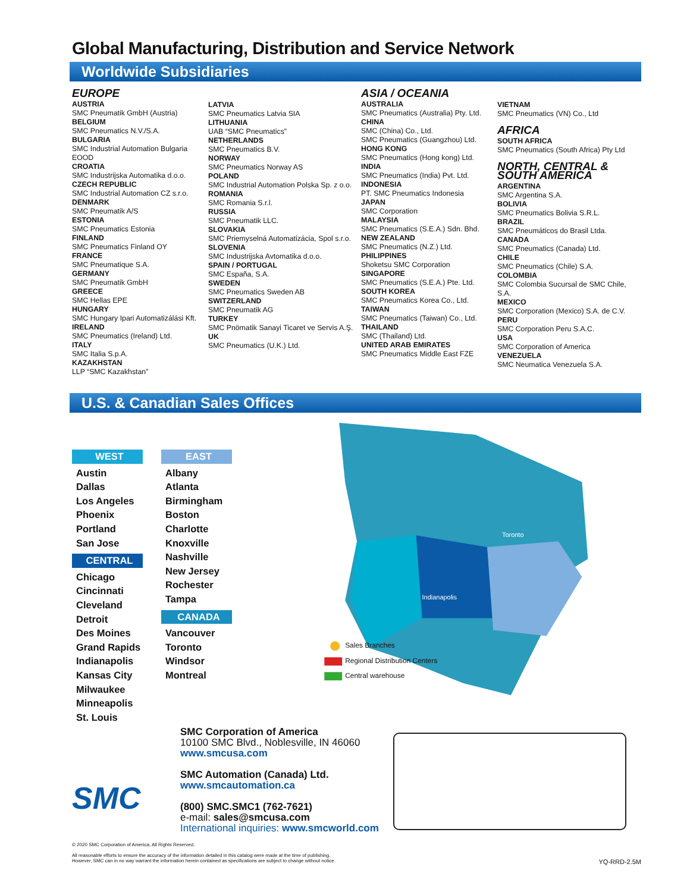Global Manufacturing, Distribution and Service Network
Worldwide Subsidiaries
EUROPE
AUSTRIA
SMC Pneumatik GmbH (Austria)
BELGIUM
SMC Pneumatics N.V./S.A.
BULGARIA
SMC Industrial Automation Bulgaria EOOD
CROATIA
SMC Industrijska Automatika d.o.o.
CZECH REPUBLIC
SMC Industrial Automation CZ s.r.o.
DENMARK
SMC Pneumatik A/S
ESTONIA
SMC Pneumatics Estonia
FINLAND
SMC Pneumatics Finland OY
FRANCE
SMC Pneumatique S.A.
GERMANY
SMC Pneumatik GmbH
GREECE
SMC Hellas EPE
HUNGARY
SMC Hungary Ipari Automatizálási Kft.
IRELAND
SMC Pneumatics (Ireland) Ltd.
ITALY
SMC Italia S.p.A.
KAZAKHSTAN
LLP “SMC Kazakhstan”
LATVIA
SMC Pneumatics Latvia SIA
LITHUANIA
UAB “SMC Pneumatics”
NETHERLANDS
SMC Pneumatics B.V.
NORWAY
SMC Pneumatics Norway AS
POLAND
SMC Industrial Automation Polska Sp. z o.o.
ROMANIA
SMC Romania S.r.l.
RUSSIA
SMC Pneumatik LLC.
SLOVAKIA
SMC Priemyselná Automatizácia, Spol s.r.o.
SLOVENIA
SMC Industrijska Avtomatika d.o.o.
SPAIN / PORTUGAL
SMC España, S.A.
SWEDEN
SMC Pneumatics Sweden AB
SWITZERLAND
SMC Pneumatik AG
TURKEY
SMC Pnömatik Sanayi Ticaret ve Servis A.Ş.
UK
SMC Pneumatics (U.K.) Ltd.
ASIA / OCEANIA
AUSTRALIA
SMC Pneumatics (Australia) Pty. Ltd.
CHINA
SMC (China) Co., Ltd.
SMC Pneumatics (Guangzhou) Ltd.
HONG KONG
SMC Pneumatics (Hong kong) Ltd.
INDIA
SMC Pneumatics (India) Pvt. Ltd.
INDONESIA
PT. SMC Pneumatics Indonesia
JAPAN
SMC Corporation
MALAYSIA
SMC Pneumatics (S.E.A.) Sdn. Bhd.
NEW ZEALAND
SMC Pneumatics (N.Z.) Ltd.
PHILIPPINES
Shoketsu SMC Corporation
SINGAPORE
SMC Pneumatics (S.E.A.) Pte. Ltd.
SOUTH KOREA
SMC Pneumatics Korea Co., Ltd.
TAIWAN
SMC Pneumatics (Taiwan) Co., Ltd.
THAILAND
SMC (Thailand) Ltd.
UNITED ARAB EMIRATES
SMC Pneumatics Middle East FZE
VIETNAM
SMC Pneumatics (VN) Co., Ltd
AFRICA
SOUTH AFRICA
SMC Pneumatics (South Africa) Pty Ltd
NORTH, CENTRAL &
SOUTH AMERICA
ARGENTINA
SMC Argentina S.A.
BOLIVIA
SMC Pneumatics Bolivia S.R.L.
BRAZIL
SMC Pneumáticos do Brasil Ltda.
CANADA
SMC Pneumatics (Canada) Ltd.
CHILE
SMC Pneumatics (Chile) S.A.
COLOMBIA
SMC Colombia Sucursal de SMC Chile, S.A.
MEXICO
SMC Corporation (Mexico) S.A. de C.V.
PERU
SMC Corporation Peru S.A.C.
USA
SMC Corporation of America
VENEZUELA
SMC Neumatica Venezuela S.A.
U.S. & Canadian Sales Offices
WEST
Austin
Dallas
Los Angeles
Phoenix
Portland
San Jose
CENTRAL
Chicago
Cincinnati
Cleveland
Detroit
Des Moines
Grand Rapids
Indianapolis
Kansas City
Milwaukee
Minneapolis
St. Louis
EAST
Albany
Atlanta
Birmingham
Boston
Charlotte
Knoxville
Nashville
New Jersey
Rochester
Tampa
CANADA
Vancouver
Toronto
Windsor
Montreal
Sales Branches
Regional Distribution Centers
Central warehouse
Toronto
Indianapolis
SMC
SMC Corporation of America
10100 SMC Blvd., Noblesville, IN 46060
www.smcusa.com
SMC Automation (Canada) Ltd.
www.smcautomation.ca
(800) SMC.SMC1 (762-7621)
e-mail: sales@smcusa.com
International inquiries: www.smcworld.com
© 2020 SMC Corporation of America, All Rights Reserved.
All reasonable efforts to ensure the accuracy of the information detailed in this catalog were made at the time of publishing.
However, SMC can in no way warrant the information herein contained as specifications are subject to change without notice. YQ-RRD-2.5M